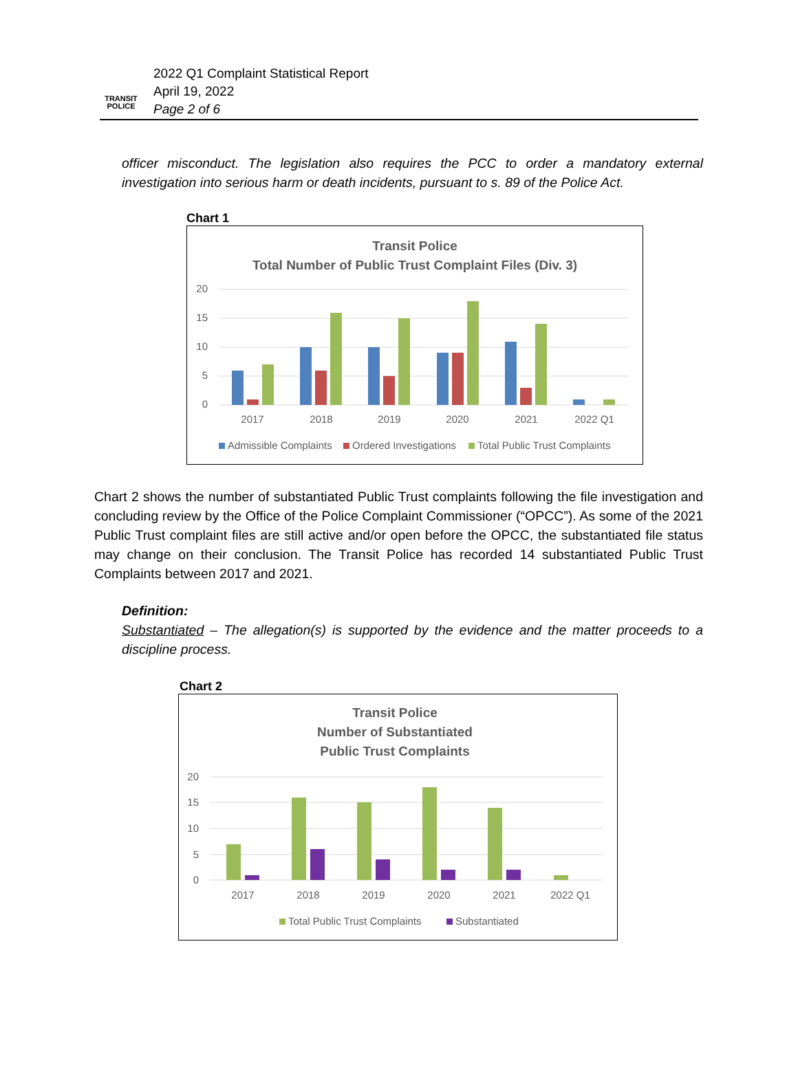TRANSIT POLICE
2022 Q1 Complaint Statistical Report
April 19, 2022
Page 2 of 6
officer misconduct. The legislation also requires the PCC to order a mandatory external investigation into serious harm or death incidents, pursuant to s. 89 of the Police Act.
Chart 1
Transit Police
Total Number of Public Trust Complaint Files (Div. 3)
20
15
10
5
0
2017
2018
2019
2020
2021
2022 Q1
Admissible Complaints
Ordered Investigations
Total Public Trust Complaints
Chart 2 shows the number of substantiated Public Trust complaints following the file investigation and concluding review by the Office of the Police Complaint Commissioner (“OPCC”). As some of the 2021 Public Trust complaint files are still active and/or open before the OPCC, the substantiated file status may change on their conclusion. The Transit Police has recorded 14 substantiated Public Trust Complaints between 2017 and 2021.
Definition:
Substantiated – The allegation(s) is supported by the evidence and the matter proceeds to a discipline process.
Chart 2
Transit Police
Number of Substantiated
Public Trust Complaints
20
15
10
5
0
2017
2018
2019
2020
2021
2022 Q1
Total Public Trust Complaints
Substantiated